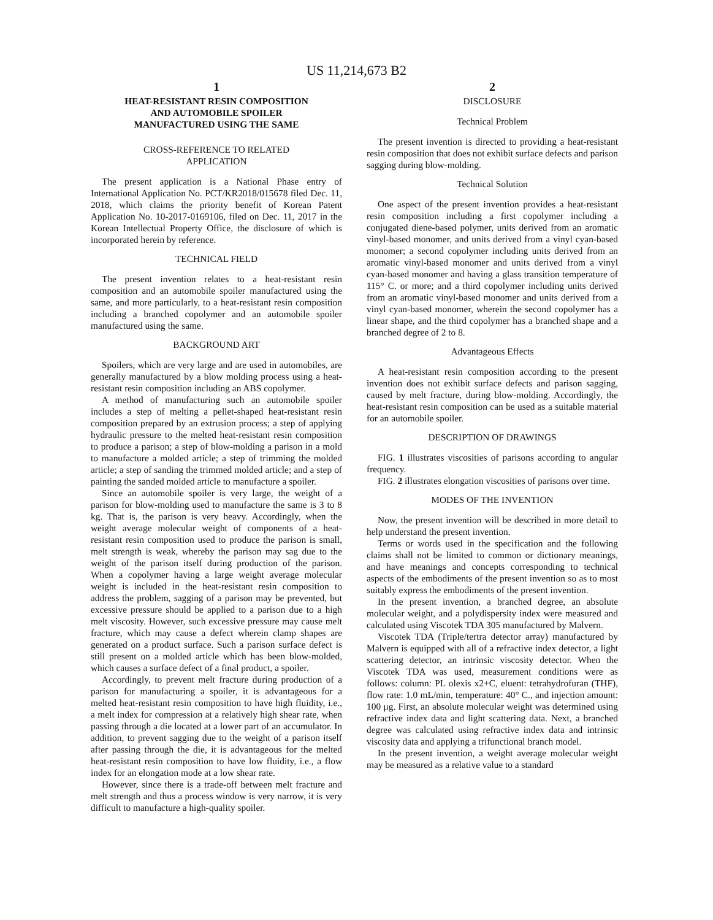US 11,214,673 B2
1
HEAT-RESISTANT RESIN COMPOSITION
AND AUTOMOBILE SPOILER
MANUFACTURED USING THE SAME
CROSS-REFERENCE TO RELATED
APPLICATION
The present application is a National Phase entry of International Application No. PCT/KR2018/015678 filed Dec. 11, 2018, which claims the priority benefit of Korean Patent Application No. 10-2017-0169106, filed on Dec. 11, 2017 in the Korean Intellectual Property Office, the disclosure of which is incorporated herein by reference.
TECHNICAL FIELD
The present invention relates to a heat-resistant resin composition and an automobile spoiler manufactured using the same, and more particularly, to a heat-resistant resin composition including a branched copolymer and an automobile spoiler manufactured using the same.
BACKGROUND ART
Spoilers, which are very large and are used in automobiles, are generally manufactured by a blow molding process using a heat-resistant resin composition including an ABS copolymer.
A method of manufacturing such an automobile spoiler includes a step of melting a pellet-shaped heat-resistant resin composition prepared by an extrusion process; a step of applying hydraulic pressure to the melted heat-resistant resin composition to produce a parison; a step of blow-molding a parison in a mold to manufacture a molded article; a step of trimming the molded article; a step of sanding the trimmed molded article; and a step of painting the sanded molded article to manufacture a spoiler.
Since an automobile spoiler is very large, the weight of a parison for blow-molding used to manufacture the same is 3 to 8 kg. That is, the parison is very heavy. Accordingly, when the weight average molecular weight of components of a heat-resistant resin composition used to produce the parison is small, melt strength is weak, whereby the parison may sag due to the weight of the parison itself during production of the parison. When a copolymer having a large weight average molecular weight is included in the heat-resistant resin composition to address the problem, sagging of a parison may be prevented, but excessive pressure should be applied to a parison due to a high melt viscosity. However, such excessive pressure may cause melt fracture, which may cause a defect wherein clamp shapes are generated on a product surface. Such a parison surface defect is still present on a molded article which has been blow-molded, which causes a surface defect of a final product, a spoiler.
Accordingly, to prevent melt fracture during production of a parison for manufacturing a spoiler, it is advantageous for a melted heat-resistant resin composition to have high fluidity, i.e., a melt index for compression at a relatively high shear rate, when passing through a die located at a lower part of an accumulator. In addition, to prevent sagging due to the weight of a parison itself after passing through the die, it is advantageous for the melted heat-resistant resin composition to have low fluidity, i.e., a flow index for an elongation mode at a low shear rate.
However, since there is a trade-off between melt fracture and melt strength and thus a process window is very narrow, it is very difficult to manufacture a high-quality spoiler.
2
DISCLOSURE
Technical Problem
The present invention is directed to providing a heat-resistant resin composition that does not exhibit surface defects and parison sagging during blow-molding.
Technical Solution
One aspect of the present invention provides a heat-resistant resin composition including a first copolymer including a conjugated diene-based polymer, units derived from an aromatic vinyl-based monomer, and units derived from a vinyl cyan-based monomer; a second copolymer including units derived from an aromatic vinyl-based monomer and units derived from a vinyl cyan-based monomer and having a glass transition temperature of 115° C. or more; and a third copolymer including units derived from an aromatic vinyl-based monomer and units derived from a vinyl cyan-based monomer, wherein the second copolymer has a linear shape, and the third copolymer has a branched shape and a branched degree of 2 to 8.
Advantageous Effects
A heat-resistant resin composition according to the present invention does not exhibit surface defects and parison sagging, caused by melt fracture, during blow-molding. Accordingly, the heat-resistant resin composition can be used as a suitable material for an automobile spoiler.
DESCRIPTION OF DRAWINGS
FIG. 1 illustrates viscosities of parisons according to angular frequency.
FIG. 2 illustrates elongation viscosities of parisons over time.
MODES OF THE INVENTION
Now, the present invention will be described in more detail to help understand the present invention.
Terms or words used in the specification and the following claims shall not be limited to common or dictionary meanings, and have meanings and concepts corresponding to technical aspects of the embodiments of the present invention so as to most suitably express the embodiments of the present invention.
In the present invention, a branched degree, an absolute molecular weight, and a polydispersity index were measured and calculated using Viscotek TDA 305 manufactured by Malvern.
Viscotek TDA (Triple/tertra detector array) manufactured by Malvern is equipped with all of a refractive index detector, a light scattering detector, an intrinsic viscosity detector. When the Viscotek TDA was used, measurement conditions were as follows: column: PL olexis x2+C, eluent: tetrahydrofuran (THF), flow rate: 1.0 mL/min, temperature: 40° C., and injection amount: 100 μg. First, an absolute molecular weight was determined using refractive index data and light scattering data. Next, a branched degree was calculated using refractive index data and intrinsic viscosity data and applying a trifunctional branch model.
In the present invention, a weight average molecular weight may be measured as a relative value to a standard